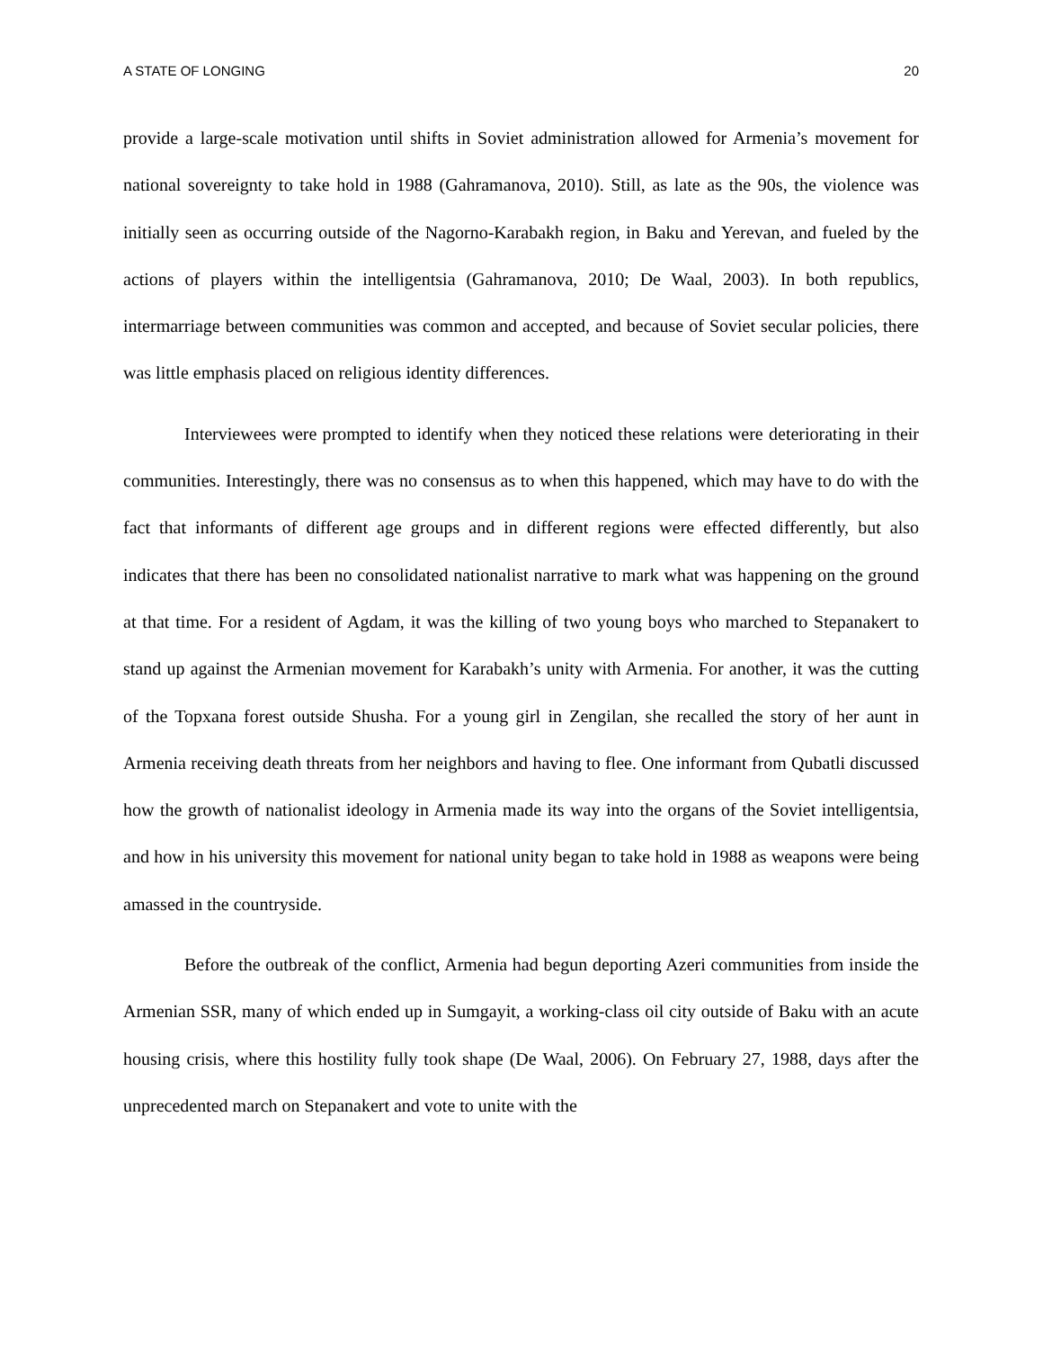A STATE OF LONGING 20
provide a large-scale motivation until shifts in Soviet administration allowed for Armenia’s movement for national sovereignty to take hold in 1988 (Gahramanova, 2010). Still, as late as the 90s, the violence was initially seen as occurring outside of the Nagorno-Karabakh region, in Baku and Yerevan, and fueled by the actions of players within the intelligentsia (Gahramanova, 2010; De Waal, 2003). In both republics, intermarriage between communities was common and accepted, and because of Soviet secular policies, there was little emphasis placed on religious identity differences.
Interviewees were prompted to identify when they noticed these relations were deteriorating in their communities. Interestingly, there was no consensus as to when this happened, which may have to do with the fact that informants of different age groups and in different regions were effected differently, but also indicates that there has been no consolidated nationalist narrative to mark what was happening on the ground at that time. For a resident of Agdam, it was the killing of two young boys who marched to Stepanakert to stand up against the Armenian movement for Karabakh’s unity with Armenia. For another, it was the cutting of the Topxana forest outside Shusha. For a young girl in Zengilan, she recalled the story of her aunt in Armenia receiving death threats from her neighbors and having to flee. One informant from Qubatli discussed how the growth of nationalist ideology in Armenia made its way into the organs of the Soviet intelligentsia, and how in his university this movement for national unity began to take hold in 1988 as weapons were being amassed in the countryside.
Before the outbreak of the conflict, Armenia had begun deporting Azeri communities from inside the Armenian SSR, many of which ended up in Sumgayit, a working-class oil city outside of Baku with an acute housing crisis, where this hostility fully took shape (De Waal, 2006). On February 27, 1988, days after the unprecedented march on Stepanakert and vote to unite with the